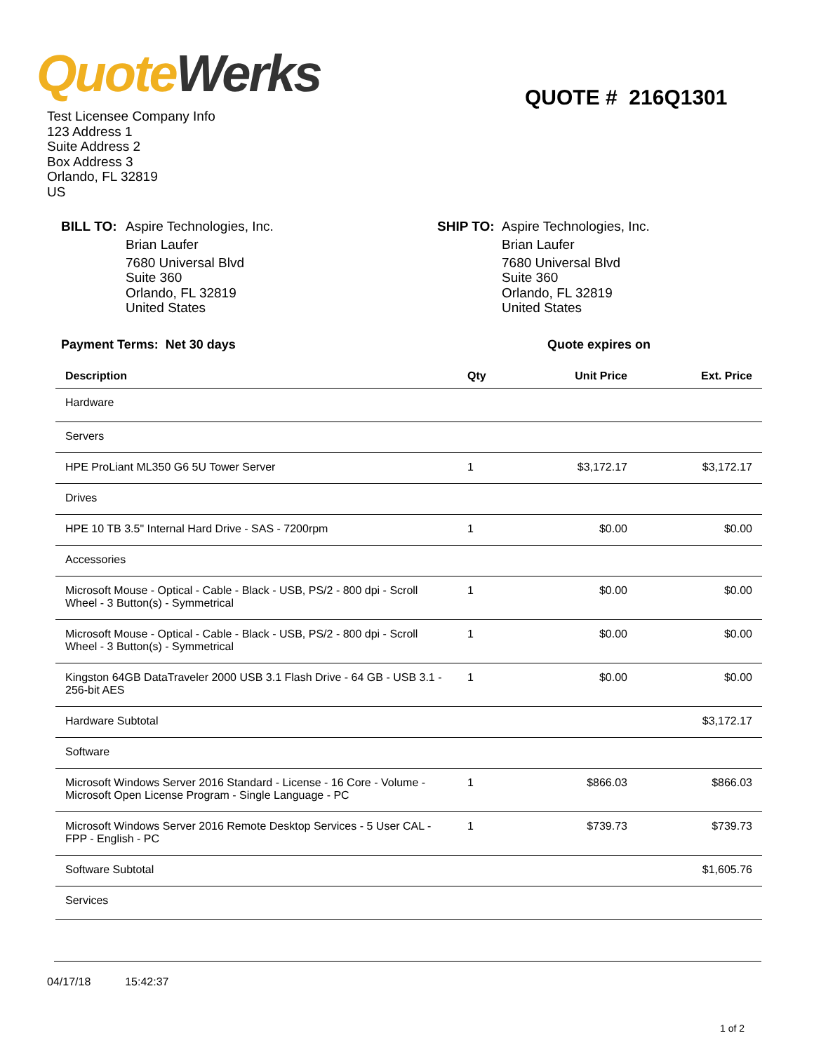Quote Werks QUOTE # 216Q1301
Test Licensee Company Info
123 Address 1
Suite Address 2
Box Address 3
Orlando, FL 32819
US
BILL TO: Aspire Technologies, Inc.
Brian Laufer
7680 Universal Blvd
Suite 360
Orlando, FL 32819
United States
SHIP TO: Aspire Technologies, Inc.
Brian Laufer
7680 Universal Blvd
Suite 360
Orlando, FL 32819
United States
Payment Terms: Net 30 days Quote expires on
| Description | Qty | Unit Price | Ext. Price |
| --- | --- | --- | --- |
| Hardware | | | |
| Servers | | | |
| HPE ProLiant ML350 G6 5U Tower Server | 1 | $3,172.17 | $3,172.17 |
| Drives | | | |
| HPE 10 TB 3.5" Internal Hard Drive - SAS - 7200rpm | 1 | $0.00 | $0.00 |
| Accessories | | | |
| Microsoft Mouse - Optical - Cable - Black - USB, PS/2 - 800 dpi - Scroll Wheel - 3 Button(s) - Symmetrical | 1 | $0.00 | $0.00 |
| Microsoft Mouse - Optical - Cable - Black - USB, PS/2 - 800 dpi - Scroll Wheel - 3 Button(s) - Symmetrical | 1 | $0.00 | $0.00 |
| Kingston 64GB DataTraveler 2000 USB 3.1 Flash Drive - 64 GB - USB 3.1 - 256-bit AES | 1 | $0.00 | $0.00 |
| Hardware Subtotal | | | $3,172.17 |
| Software | | | |
| Microsoft Windows Server 2016 Standard - License - 16 Core - Volume - Microsoft Open License Program - Single Language - PC | 1 | $866.03 | $866.03 |
| Microsoft Windows Server 2016 Remote Desktop Services - 5 User CAL - FPP - English - PC | 1 | $739.73 | $739.73 |
| Software Subtotal | | | $1,605.76 |
| Services | | | |
04/17/18 15:42:37
1 of 2